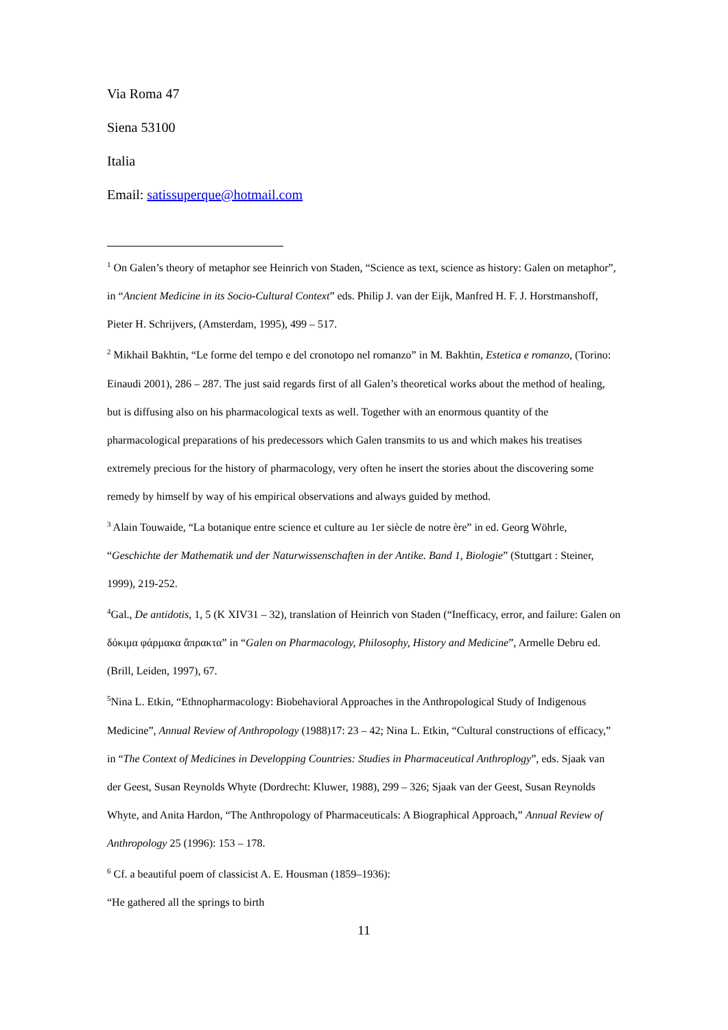Via Roma 47
Siena 53100
Italia
Email: satissuperque@hotmail.com
<sup>1</sup> On Galen’s theory of metaphor see Heinrich von Staden, “Science as text, science as history: Galen on metaphor”, in “Ancient Medicine in its Socio-Cultural Context” eds. Philip J. van der Eijk, Manfred H. F. J. Horstmanshoff, Pieter H. Schrijvers, (Amsterdam, 1995), 499 – 517.
<sup>2</sup> Mikhail Bakhtin, “Le forme del tempo e del cronotopo nel romanzo” in M. Bakhtin, Estetica e romanzo, (Torino: Einaudi 2001), 286 – 287. The just said regards first of all Galen’s theoretical works about the method of healing, but is diffusing also on his pharmacological texts as well. Together with an enormous quantity of the pharmacological preparations of his predecessors which Galen transmits to us and which makes his treatises extremely precious for the history of pharmacology, very often he insert the stories about the discovering some remedy by himself by way of his empirical observations and always guided by method.
<sup>3</sup> Alain Touwaide, “La botanique entre science et culture au 1er siècle de notre ère” in ed. Georg Wöhrle, “Geschichte der Mathematik und der Naturwissenschaften in der Antike. Band 1, Biologie” (Stuttgart : Steiner, 1999), 219-252.
<sup>4</sup> Gal., De antidotis, 1, 5 (K XIV31 – 32), translation of Heinrich von Staden (“Inefficacy, error, and failure: Galen on δόκιμα φάρμακα ἄπρακτα” in “Galen on Pharmacology, Philosophy, History and Medicine”, Armelle Debru ed. (Brill, Leiden, 1997), 67.
<sup>5</sup> Nina L. Etkin, “Ethnopharmacology: Biobehavioral Approaches in the Anthropological Study of Indigenous Medicine”, Annual Review of Anthropology (1988)17: 23 – 42; Nina L. Etkin, “Cultural constructions of efficacy,” in “The Context of Medicines in Developping Countries: Studies in Pharmaceutical Anthroplogy”, eds. Sjaak van der Geest, Susan Reynolds Whyte (Dordrecht: Kluwer, 1988), 299 – 326; Sjaak van der Geest, Susan Reynolds Whyte, and Anita Hardon, “The Anthropology of Pharmaceuticals: A Biographical Approach,” Annual Review of Anthropology 25 (1996): 153 – 178.
<sup>6</sup> Cf. a beautiful poem of classicist A. E. Housman (1859–1936):
“He gathered all the springs to birth
11